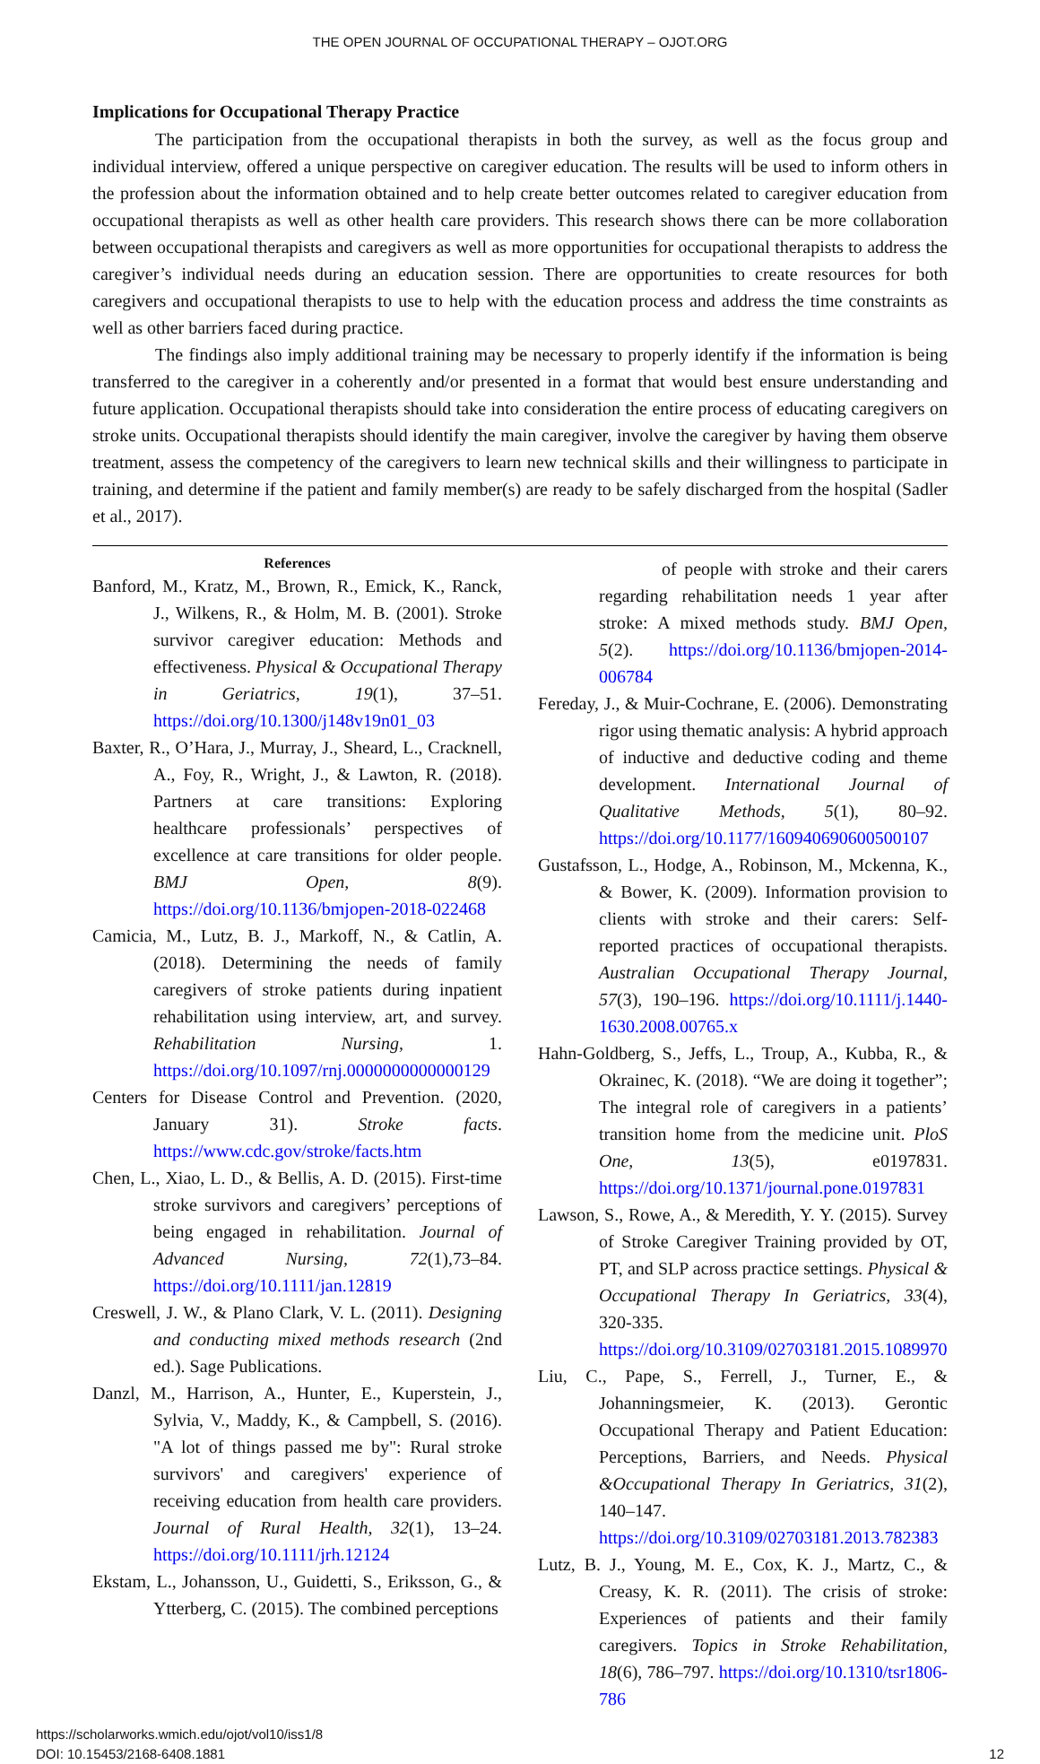THE OPEN JOURNAL OF OCCUPATIONAL THERAPY – OJOT.ORG
Implications for Occupational Therapy Practice
The participation from the occupational therapists in both the survey, as well as the focus group and individual interview, offered a unique perspective on caregiver education. The results will be used to inform others in the profession about the information obtained and to help create better outcomes related to caregiver education from occupational therapists as well as other health care providers. This research shows there can be more collaboration between occupational therapists and caregivers as well as more opportunities for occupational therapists to address the caregiver’s individual needs during an education session. There are opportunities to create resources for both caregivers and occupational therapists to use to help with the education process and address the time constraints as well as other barriers faced during practice.
The findings also imply additional training may be necessary to properly identify if the information is being transferred to the caregiver in a coherently and/or presented in a format that would best ensure understanding and future application. Occupational therapists should take into consideration the entire process of educating caregivers on stroke units. Occupational therapists should identify the main caregiver, involve the caregiver by having them observe treatment, assess the competency of the caregivers to learn new technical skills and their willingness to participate in training, and determine if the patient and family member(s) are ready to be safely discharged from the hospital (Sadler et al., 2017).
References
Banford, M., Kratz, M., Brown, R., Emick, K., Ranck, J., Wilkens, R., & Holm, M. B. (2001). Stroke survivor caregiver education: Methods and effectiveness. Physical & Occupational Therapy in Geriatrics, 19(1), 37–51. https://doi.org/10.1300/j148v19n01_03
Baxter, R., O’Hara, J., Murray, J., Sheard, L., Cracknell, A., Foy, R., Wright, J., & Lawton, R. (2018). Partners at care transitions: Exploring healthcare professionals’ perspectives of excellence at care transitions for older people. BMJ Open, 8(9). https://doi.org/10.1136/bmjopen-2018-022468
Camicia, M., Lutz, B. J., Markoff, N., & Catlin, A. (2018). Determining the needs of family caregivers of stroke patients during inpatient rehabilitation using interview, art, and survey. Rehabilitation Nursing, 1. https://doi.org/10.1097/rnj.0000000000000129
Centers for Disease Control and Prevention. (2020, January 31). Stroke facts. https://www.cdc.gov/stroke/facts.htm
Chen, L., Xiao, L. D., & Bellis, A. D. (2015). First-time stroke survivors and caregivers’ perceptions of being engaged in rehabilitation. Journal of Advanced Nursing, 72(1),73–84. https://doi.org/10.1111/jan.12819
Creswell, J. W., & Plano Clark, V. L. (2011). Designing and conducting mixed methods research (2nd ed.). Sage Publications.
Danzl, M., Harrison, A., Hunter, E., Kuperstein, J., Sylvia, V., Maddy, K., & Campbell, S. (2016). "A lot of things passed me by": Rural stroke survivors' and caregivers' experience of receiving education from health care providers. Journal of Rural Health, 32(1), 13–24. https://doi.org/10.1111/jrh.12124
Ekstam, L., Johansson, U., Guidetti, S., Eriksson, G., & Ytterberg, C. (2015). The combined perceptions
of people with stroke and their carers regarding rehabilitation needs 1 year after stroke: A mixed methods study. BMJ Open, 5(2). https://doi.org/10.1136/bmjopen-2014-006784
Fereday, J., & Muir-Cochrane, E. (2006). Demonstrating rigor using thematic analysis: A hybrid approach of inductive and deductive coding and theme development. International Journal of Qualitative Methods, 5(1), 80–92. https://doi.org/10.1177/160940690600500107
Gustafsson, L., Hodge, A., Robinson, M., Mckenna, K., & Bower, K. (2009). Information provision to clients with stroke and their carers: Self-reported practices of occupational therapists. Australian Occupational Therapy Journal, 57(3), 190–196. https://doi.org/10.1111/j.1440-1630.2008.00765.x
Hahn-Goldberg, S., Jeffs, L., Troup, A., Kubba, R., & Okrainec, K. (2018). “We are doing it together”; The integral role of caregivers in a patients’ transition home from the medicine unit. PloS One, 13(5), e0197831. https://doi.org/10.1371/journal.pone.0197831
Lawson, S., Rowe, A., & Meredith, Y. Y. (2015). Survey of Stroke Caregiver Training provided by OT, PT, and SLP across practice settings. Physical & Occupational Therapy In Geriatrics, 33(4), 320-335. https://doi.org/10.3109/02703181.2015.1089970
Liu, C., Pape, S., Ferrell, J., Turner, E., & Johanningsmeier, K. (2013). Gerontic Occupational Therapy and Patient Education: Perceptions, Barriers, and Needs. Physical &Occupational Therapy In Geriatrics, 31(2), 140–147. https://doi.org/10.3109/02703181.2013.782383
Lutz, B. J., Young, M. E., Cox, K. J., Martz, C., & Creasy, K. R. (2011). The crisis of stroke: Experiences of patients and their family caregivers. Topics in Stroke Rehabilitation, 18(6), 786–797. https://doi.org/10.1310/tsr1806-786
https://scholarworks.wmich.edu/ojot/vol10/iss1/8
DOI: 10.15453/2168-6408.1881
12